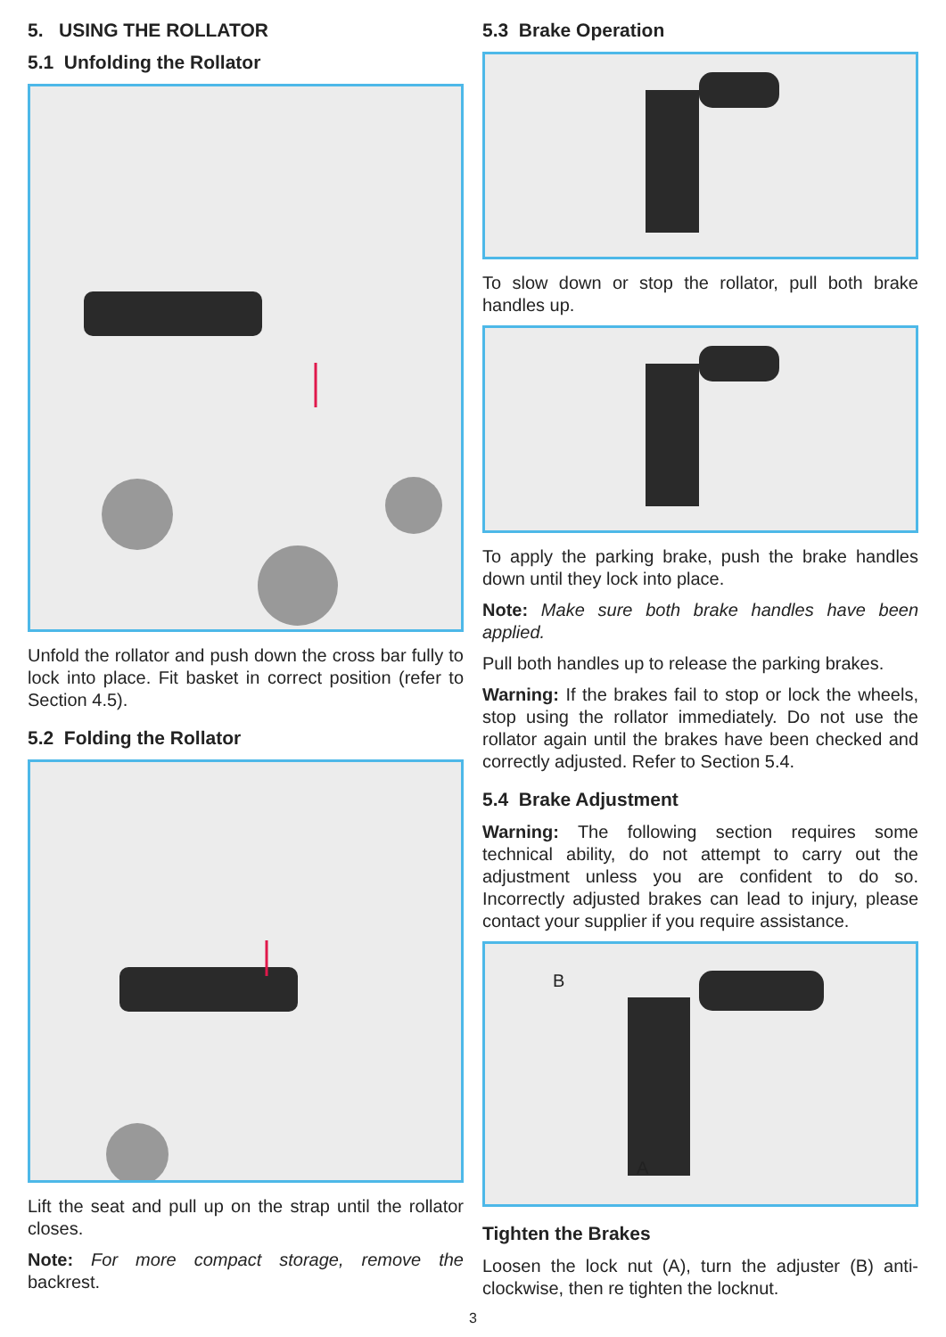5. USING THE ROLLATOR
5.1 Unfolding the Rollator
Unfold the rollator and push down the cross bar fully to lock into place. Fit basket in correct position (refer to Section 4.5).
5.2 Folding the Rollator
Lift the seat and pull up on the strap until the rollator closes.
Note: For more compact storage, remove the backrest.
5.3 Brake Operation
To slow down or stop the rollator, pull both brake handles up.
To apply the parking brake, push the brake handles down until they lock into place.
Note: Make sure both brake handles have been applied.
Pull both handles up to release the parking brakes.
Warning: If the brakes fail to stop or lock the wheels, stop using the rollator immediately. Do not use the rollator again until the brakes have been checked and correctly adjusted. Refer to Section 5.4.
5.4 Brake Adjustment
Warning: The following section requires some technical ability, do not attempt to carry out the adjustment unless you are confident to do so. Incorrectly adjusted brakes can lead to injury, please contact your supplier if you require assistance.
B A
Tighten the Brakes
Loosen the lock nut (A), turn the adjuster (B) anti-clockwise, then re tighten the locknut.
3